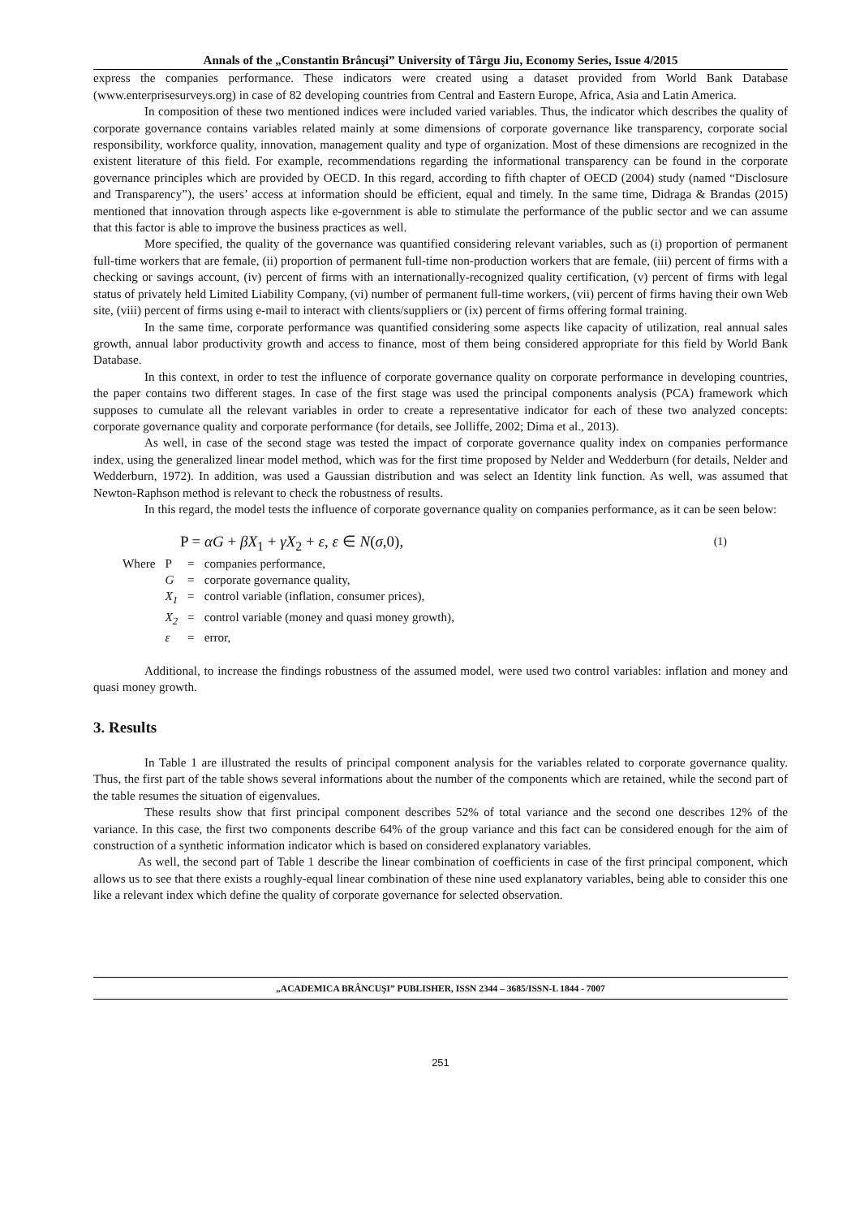Annals of the „Constantin Brâncuşi” University of Târgu Jiu, Economy Series, Issue 4/2015
express the companies performance. These indicators were created using a dataset provided from World Bank Database (www.enterprisesurveys.org) in case of 82 developing countries from Central and Eastern Europe, Africa, Asia and Latin America.
In composition of these two mentioned indices were included varied variables. Thus, the indicator which describes the quality of corporate governance contains variables related mainly at some dimensions of corporate governance like transparency, corporate social responsibility, workforce quality, innovation, management quality and type of organization. Most of these dimensions are recognized in the existent literature of this field. For example, recommendations regarding the informational transparency can be found in the corporate governance principles which are provided by OECD. In this regard, according to fifth chapter of OECD (2004) study (named “Disclosure and Transparency”), the users’ access at information should be efficient, equal and timely. In the same time, Didraga & Brandas (2015) mentioned that innovation through aspects like e-government is able to stimulate the performance of the public sector and we can assume that this factor is able to improve the business practices as well.
More specified, the quality of the governance was quantified considering relevant variables, such as (i) proportion of permanent full-time workers that are female, (ii) proportion of permanent full-time non-production workers that are female, (iii) percent of firms with a checking or savings account, (iv) percent of firms with an internationally-recognized quality certification, (v) percent of firms with legal status of privately held Limited Liability Company, (vi) number of permanent full-time workers, (vii) percent of firms having their own Web site, (viii) percent of firms using e-mail to interact with clients/suppliers or (ix) percent of firms offering formal training.
In the same time, corporate performance was quantified considering some aspects like capacity of utilization, real annual sales growth, annual labor productivity growth and access to finance, most of them being considered appropriate for this field by World Bank Database.
In this context, in order to test the influence of corporate governance quality on corporate performance in developing countries, the paper contains two different stages. In case of the first stage was used the principal components analysis (PCA) framework which supposes to cumulate all the relevant variables in order to create a representative indicator for each of these two analyzed concepts: corporate governance quality and corporate performance (for details, see Jolliffe, 2002; Dima et al., 2013).
As well, in case of the second stage was tested the impact of corporate governance quality index on companies performance index, using the generalized linear model method, which was for the first time proposed by Nelder and Wedderburn (for details, Nelder and Wedderburn, 1972). In addition, was used a Gaussian distribution and was select an Identity link function. As well, was assumed that Newton-Raphson method is relevant to check the robustness of results.
In this regard, the model tests the influence of corporate governance quality on companies performance, as it can be seen below:
P = αG + βX<sub>1</sub> + γX<sub>2</sub> + ε, ε ∈ N(σ,0), (1)
| Where | P | = | companies performance, |
| | G | = | corporate governance quality, |
| | X<sub>1</sub> | = | control variable (inflation, consumer prices), |
| | X<sub>2</sub> | = | control variable (money and quasi money growth), |
| | ε | = | error, |
Additional, to increase the findings robustness of the assumed model, were used two control variables: inflation and money and quasi money growth.
3. Results
In Table 1 are illustrated the results of principal component analysis for the variables related to corporate governance quality. Thus, the first part of the table shows several informations about the number of the components which are retained, while the second part of the table resumes the situation of eigenvalues.
These results show that first principal component describes 52% of total variance and the second one describes 12% of the variance. In this case, the first two components describe 64% of the group variance and this fact can be considered enough for the aim of construction of a synthetic information indicator which is based on considered explanatory variables.
As well, the second part of Table 1 describe the linear combination of coefficients in case of the first principal component, which allows us to see that there exists a roughly-equal linear combination of these nine used explanatory variables, being able to consider this one like a relevant index which define the quality of corporate governance for selected observation.
„ACADEMICA BRÂNCUŞI” PUBLISHER, ISSN 2344 – 3685/ISSN-L 1844 - 7007
251